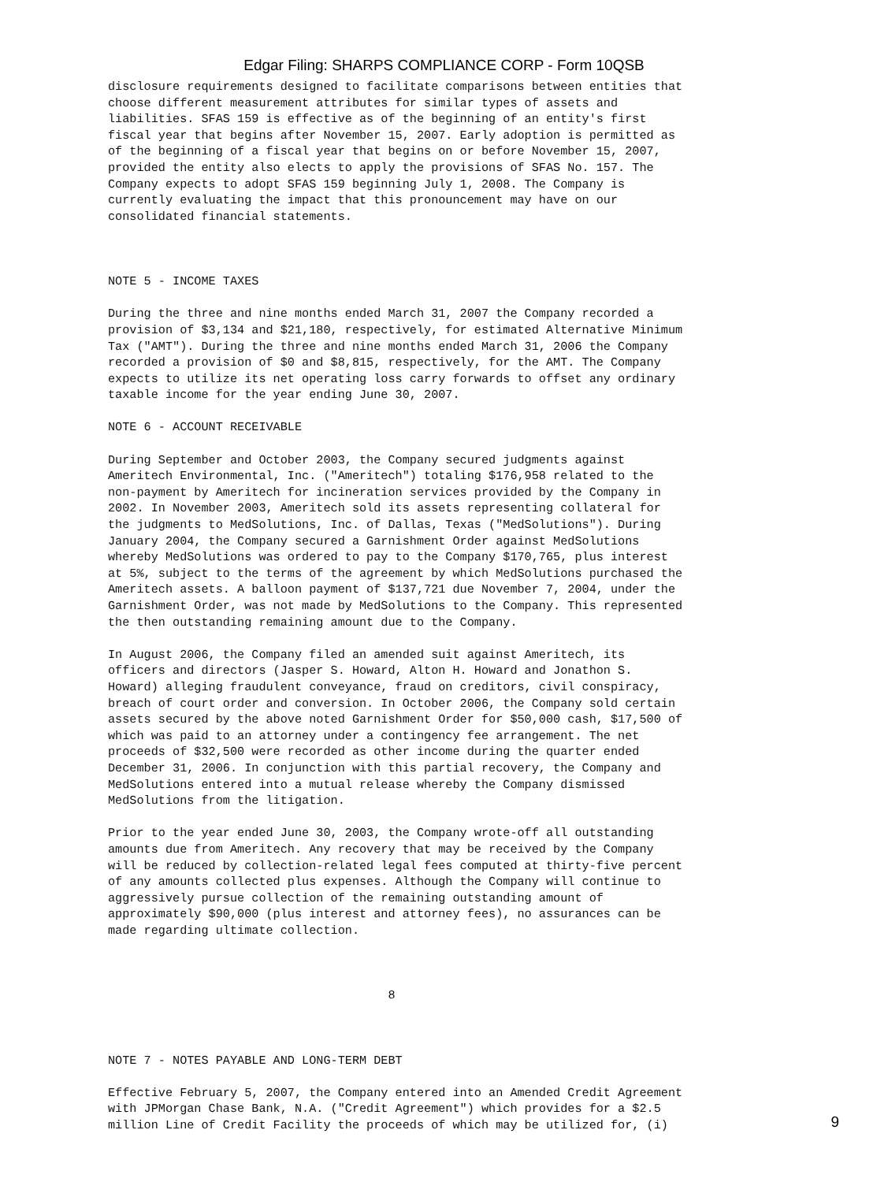Edgar Filing: SHARPS COMPLIANCE CORP - Form 10QSB
disclosure requirements designed to facilitate comparisons between entities that
choose different measurement attributes for similar types of assets and
liabilities. SFAS 159 is effective as of the beginning of an entity's first
fiscal year that begins after November 15, 2007. Early adoption is permitted as
of the beginning of a fiscal year that begins on or before November 15, 2007,
provided the entity also elects to apply the provisions of SFAS No. 157. The
Company expects to adopt SFAS 159 beginning July 1, 2008. The Company is
currently evaluating the impact that this pronouncement may have on our
consolidated financial statements.



NOTE 5 - INCOME TAXES

During the three and nine months ended March 31, 2007 the Company recorded a
provision of $3,134 and $21,180, respectively, for estimated Alternative Minimum
Tax ("AMT"). During the three and nine months ended March 31, 2006 the Company
recorded a provision of $0 and $8,815, respectively, for the AMT. The Company
expects to utilize its net operating loss carry forwards to offset any ordinary
taxable income for the year ending June 30, 2007.

NOTE 6 - ACCOUNT RECEIVABLE

During September and October 2003, the Company secured judgments against
Ameritech Environmental, Inc. ("Ameritech") totaling $176,958 related to the
non-payment by Ameritech for incineration services provided by the Company in
2002. In November 2003, Ameritech sold its assets representing collateral for
the judgments to MedSolutions, Inc. of Dallas, Texas ("MedSolutions"). During
January 2004, the Company secured a Garnishment Order against MedSolutions
whereby MedSolutions was ordered to pay to the Company $170,765, plus interest
at 5%, subject to the terms of the agreement by which MedSolutions purchased the
Ameritech assets. A balloon payment of $137,721 due November 7, 2004, under the
Garnishment Order, was not made by MedSolutions to the Company. This represented
the then outstanding remaining amount due to the Company.

In August 2006, the Company filed an amended suit against Ameritech, its
officers and directors (Jasper S. Howard, Alton H. Howard and Jonathon S.
Howard) alleging fraudulent conveyance, fraud on creditors, civil conspiracy,
breach of court order and conversion. In October 2006, the Company sold certain
assets secured by the above noted Garnishment Order for $50,000 cash, $17,500 of
which was paid to an attorney under a contingency fee arrangement. The net
proceeds of $32,500 were recorded as other income during the quarter ended
December 31, 2006. In conjunction with this partial recovery, the Company and
MedSolutions entered into a mutual release whereby the Company dismissed
MedSolutions from the litigation.

Prior to the year ended June 30, 2003, the Company wrote-off all outstanding
amounts due from Ameritech. Any recovery that may be received by the Company
will be reduced by collection-related legal fees computed at thirty-five percent
of any amounts collected plus expenses. Although the Company will continue to
aggressively pursue collection of the remaining outstanding amount of
approximately $90,000 (plus interest and attorney fees), no assurances can be
made regarding ultimate collection.



                                       8



NOTE 7 - NOTES PAYABLE AND LONG-TERM DEBT

Effective February 5, 2007, the Company entered into an Amended Credit Agreement
with JPMorgan Chase Bank, N.A. ("Credit Agreement") which provides for a $2.5
million Line of Credit Facility the proceeds of which may be utilized for, (i)
9